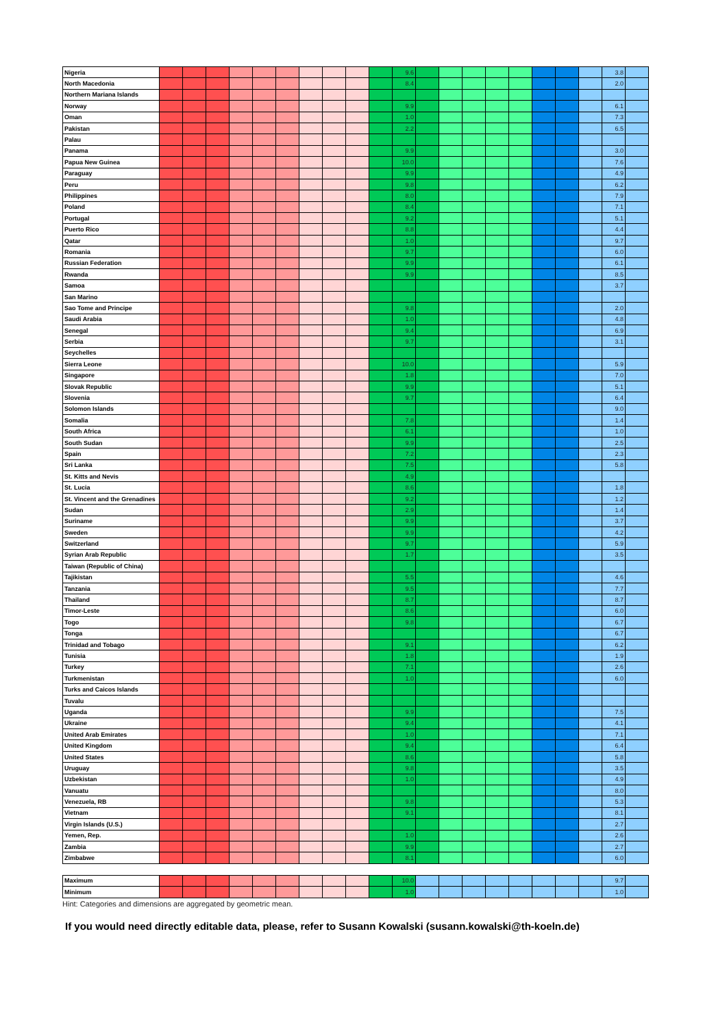| Nigeria | | | | | | | | | | | 9.6 | | | | | | | | | 3.8 | |
| North Macedonia | | | | | | | | | | | 8.4 | | | | | | | | | 2.0 | |
| Northern Mariana Islands | | | | | | | | | | | | | | | | | | | | | |
| Norway | | | | | | | | | | | 9.9 | | | | | | | | | 6.1 | |
| Oman | | | | | | | | | | | 1.0 | | | | | | | | | 7.3 | |
| Pakistan | | | | | | | | | | | 2.2 | | | | | | | | | 6.5 | |
| Palau | | | | | | | | | | | | | | | | | | | | | |
| Panama | | | | | | | | | | | 9.9 | | | | | | | | | 3.0 | |
| Papua New Guinea | | | | | | | | | | | 10.0 | | | | | | | | | 7.6 | |
| Paraguay | | | | | | | | | | | 9.9 | | | | | | | | | 4.9 | |
| Peru | | | | | | | | | | | 9.8 | | | | | | | | | 6.2 | |
| Philippines | | | | | | | | | | | 8.0 | | | | | | | | | 7.9 | |
| Poland | | | | | | | | | | | 8.4 | | | | | | | | | 7.1 | |
| Portugal | | | | | | | | | | | 9.2 | | | | | | | | | 5.1 | |
| Puerto Rico | | | | | | | | | | | 8.8 | | | | | | | | | 4.4 | |
| Qatar | | | | | | | | | | | 1.0 | | | | | | | | | 9.7 | |
| Romania | | | | | | | | | | | 9.7 | | | | | | | | | 6.0 | |
| Russian Federation | | | | | | | | | | | 9.9 | | | | | | | | | 6.1 | |
| Rwanda | | | | | | | | | | | 9.9 | | | | | | | | | 8.5 | |
| Samoa | | | | | | | | | | | | | | | | | | | | 3.7 | |
| San Marino | | | | | | | | | | | | | | | | | | | | | |
| Sao Tome and Principe | | | | | | | | | | | 9.8 | | | | | | | | | 2.0 | |
| Saudi Arabia | | | | | | | | | | | 1.0 | | | | | | | | | 4.8 | |
| Senegal | | | | | | | | | | | 9.4 | | | | | | | | | 6.9 | |
| Serbia | | | | | | | | | | | 9.7 | | | | | | | | | 3.1 | |
| Seychelles | | | | | | | | | | | | | | | | | | | | | |
| Sierra Leone | | | | | | | | | | | 10.0 | | | | | | | | | 5.9 | |
| Singapore | | | | | | | | | | | 1.8 | | | | | | | | | 7.0 | |
| Slovak Republic | | | | | | | | | | | 9.9 | | | | | | | | | 5.1 | |
| Slovenia | | | | | | | | | | | 9.7 | | | | | | | | | 6.4 | |
| Solomon Islands | | | | | | | | | | | | | | | | | | | | 9.0 | |
| Somalia | | | | | | | | | | | 7.8 | | | | | | | | | 1.4 | |
| South Africa | | | | | | | | | | | 6.1 | | | | | | | | | 1.0 | |
| South Sudan | | | | | | | | | | | 9.9 | | | | | | | | | 2.5 | |
| Spain | | | | | | | | | | | 7.2 | | | | | | | | | 2.3 | |
| Sri Lanka | | | | | | | | | | | 7.5 | | | | | | | | | 5.8 | |
| St. Kitts and Nevis | | | | | | | | | | | 4.9 | | | | | | | | | | |
| St. Lucia | | | | | | | | | | | 8.6 | | | | | | | | | 1.8 | |
| St. Vincent and the Grenadines | | | | | | | | | | | 9.2 | | | | | | | | | 1.2 | |
| Sudan | | | | | | | | | | | 2.9 | | | | | | | | | 1.4 | |
| Suriname | | | | | | | | | | | 9.9 | | | | | | | | | 3.7 | |
| Sweden | | | | | | | | | | | 9.9 | | | | | | | | | 4.2 | |
| Switzerland | | | | | | | | | | | 9.7 | | | | | | | | | 5.9 | |
| Syrian Arab Republic | | | | | | | | | | | 1.7 | | | | | | | | | 3.5 | |
| Taiwan (Republic of China) | | | | | | | | | | | | | | | | | | | | | |
| Tajikistan | | | | | | | | | | | 5.5 | | | | | | | | | 4.6 | |
| Tanzania | | | | | | | | | | | 9.5 | | | | | | | | | 7.7 | |
| Thailand | | | | | | | | | | | 8.7 | | | | | | | | | 8.7 | |
| Timor-Leste | | | | | | | | | | | 8.6 | | | | | | | | | 6.0 | |
| Togo | | | | | | | | | | | 9.8 | | | | | | | | | 6.7 | |
| Tonga | | | | | | | | | | | | | | | | | | | | 6.7 | |
| Trinidad and Tobago | | | | | | | | | | | 9.1 | | | | | | | | | 6.2 | |
| Tunisia | | | | | | | | | | | 1.8 | | | | | | | | | 1.9 | |
| Turkey | | | | | | | | | | | 7.1 | | | | | | | | | 2.6 | |
| Turkmenistan | | | | | | | | | | | 1.0 | | | | | | | | | 6.0 | |
| Turks and Caicos Islands | | | | | | | | | | | | | | | | | | | | | |
| Tuvalu | | | | | | | | | | | | | | | | | | | | | |
| Uganda | | | | | | | | | | | 9.9 | | | | | | | | | 7.5 | |
| Ukraine | | | | | | | | | | | 9.4 | | | | | | | | | 4.1 | |
| United Arab Emirates | | | | | | | | | | | 1.0 | | | | | | | | | 7.1 | |
| United Kingdom | | | | | | | | | | | 9.4 | | | | | | | | | 6.4 | |
| United States | | | | | | | | | | | 8.6 | | | | | | | | | 5.8 | |
| Uruguay | | | | | | | | | | | 9.8 | | | | | | | | | 3.5 | |
| Uzbekistan | | | | | | | | | | | 1.0 | | | | | | | | | 4.9 | |
| Vanuatu | | | | | | | | | | | | | | | | | | | | 8.0 | |
| Venezuela, RB | | | | | | | | | | | 9.8 | | | | | | | | | 5.3 | |
| Vietnam | | | | | | | | | | | 9.1 | | | | | | | | | 8.1 | |
| Virgin Islands (U.S.) | | | | | | | | | | | | | | | | | | | | 2.7 | |
| Yemen, Rep. | | | | | | | | | | | 1.0 | | | | | | | | | 2.6 | |
| Zambia | | | | | | | | | | | 9.9 | | | | | | | | | 2.7 | |
| Zimbabwe | | | | | | | | | | | 8.1 | | | | | | | | | 6.0 | |
| Maximum | | | | | | | | | | | 10.0 | | | | | | | | | 9.7 | |
| Minimum | | | | | | | | | | | 1.0 | | | | | | | | | 1.0 | |
Hint: Categories and dimensions are aggregated by geometric mean.
If you would need directly editable data, please, refer to Susann Kowalski (susann.kowalski@th-koeln.de)